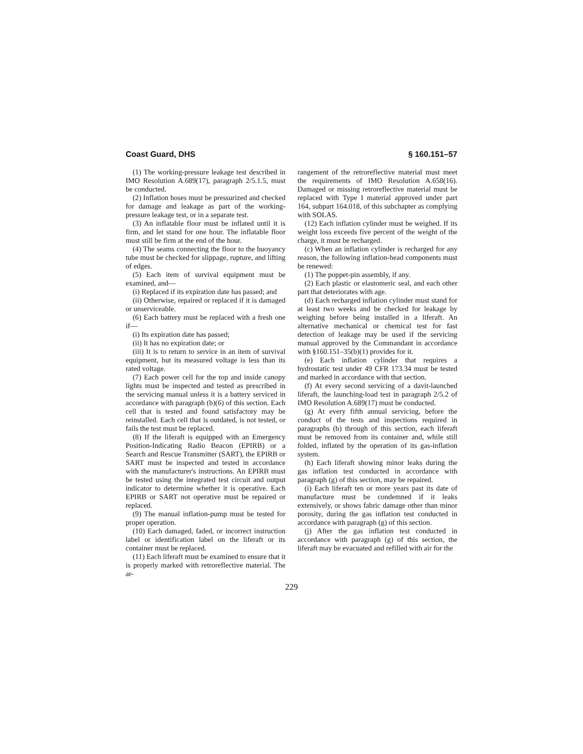Coast Guard, DHS § 160.151–57
(1) The working-pressure leakage test described in IMO Resolution A.689(17), paragraph 2/5.1.5, must be conducted.
(2) Inflation hoses must be pressurized and checked for damage and leakage as part of the working-pressure leakage test, or in a separate test.
(3) An inflatable floor must be inflated until it is firm, and let stand for one hour. The inflatable floor must still be firm at the end of the hour.
(4) The seams connecting the floor to the buoyancy tube must be checked for slippage, rupture, and lifting of edges.
(5) Each item of survival equipment must be examined, and—
(i) Replaced if its expiration date has passed; and
(ii) Otherwise, repaired or replaced if it is damaged or unserviceable.
(6) Each battery must be replaced with a fresh one if—
(i) Its expiration date has passed;
(ii) It has no expiration date; or
(iii) It is to return to service in an item of survival equipment, but its measured voltage is less than its rated voltage.
(7) Each power cell for the top and inside canopy lights must be inspected and tested as prescribed in the servicing manual unless it is a battery serviced in accordance with paragraph (b)(6) of this section. Each cell that is tested and found satisfactory may be reinstalled. Each cell that is outdated, is not tested, or fails the test must be replaced.
(8) If the liferaft is equipped with an Emergency Position-Indicating Radio Beacon (EPIRB) or a Search and Rescue Transmitter (SART), the EPIRB or SART must be inspected and tested in accordance with the manufacturer's instructions. An EPIRB must be tested using the integrated test circuit and output indicator to determine whether it is operative. Each EPIRB or SART not operative must be repaired or replaced.
(9) The manual inflation-pump must be tested for proper operation.
(10) Each damaged, faded, or incorrect instruction label or identification label on the liferaft or its container must be replaced.
(11) Each liferaft must be examined to ensure that it is properly marked with retroreflective material. The ar-
rangement of the retroreflective material must meet the requirements of IMO Resolution A.658(16). Damaged or missing retroreflective material must be replaced with Type I material approved under part 164, subpart 164.018, of this subchapter as complying with SOLAS.
(12) Each inflation cylinder must be weighed. If its weight loss exceeds five percent of the weight of the charge, it must be recharged.
(c) When an inflation cylinder is recharged for any reason, the following inflation-head components must be renewed:
(1) The poppet-pin assembly, if any.
(2) Each plastic or elastomeric seal, and each other part that deteriorates with age.
(d) Each recharged inflation cylinder must stand for at least two weeks and be checked for leakage by weighing before being installed in a liferaft. An alternative mechanical or chemical test for fast detection of leakage may be used if the servicing manual approved by the Commandant in accordance with §160.151–35(b)(1) provides for it.
(e) Each inflation cylinder that requires a hydrostatic test under 49 CFR 173.34 must be tested and marked in accordance with that section.
(f) At every second servicing of a davit-launched liferaft, the launching-load test in paragraph 2/5.2 of IMO Resolution A.689(17) must be conducted.
(g) At every fifth annual servicing, before the conduct of the tests and inspections required in paragraphs (b) through of this section, each liferaft must be removed from its container and, while still folded, inflated by the operation of its gas-inflation system.
(h) Each liferaft showing minor leaks during the gas inflation test conducted in accordance with paragraph (g) of this section, may be repaired.
(i) Each liferaft ten or more years past its date of manufacture must be condemned if it leaks extensively, or shows fabric damage other than minor porosity, during the gas inflation test conducted in accordance with paragraph (g) of this section.
(j) After the gas inflation test conducted in accordance with paragraph (g) of this section, the liferaft may be evacuated and refilled with air for the
229